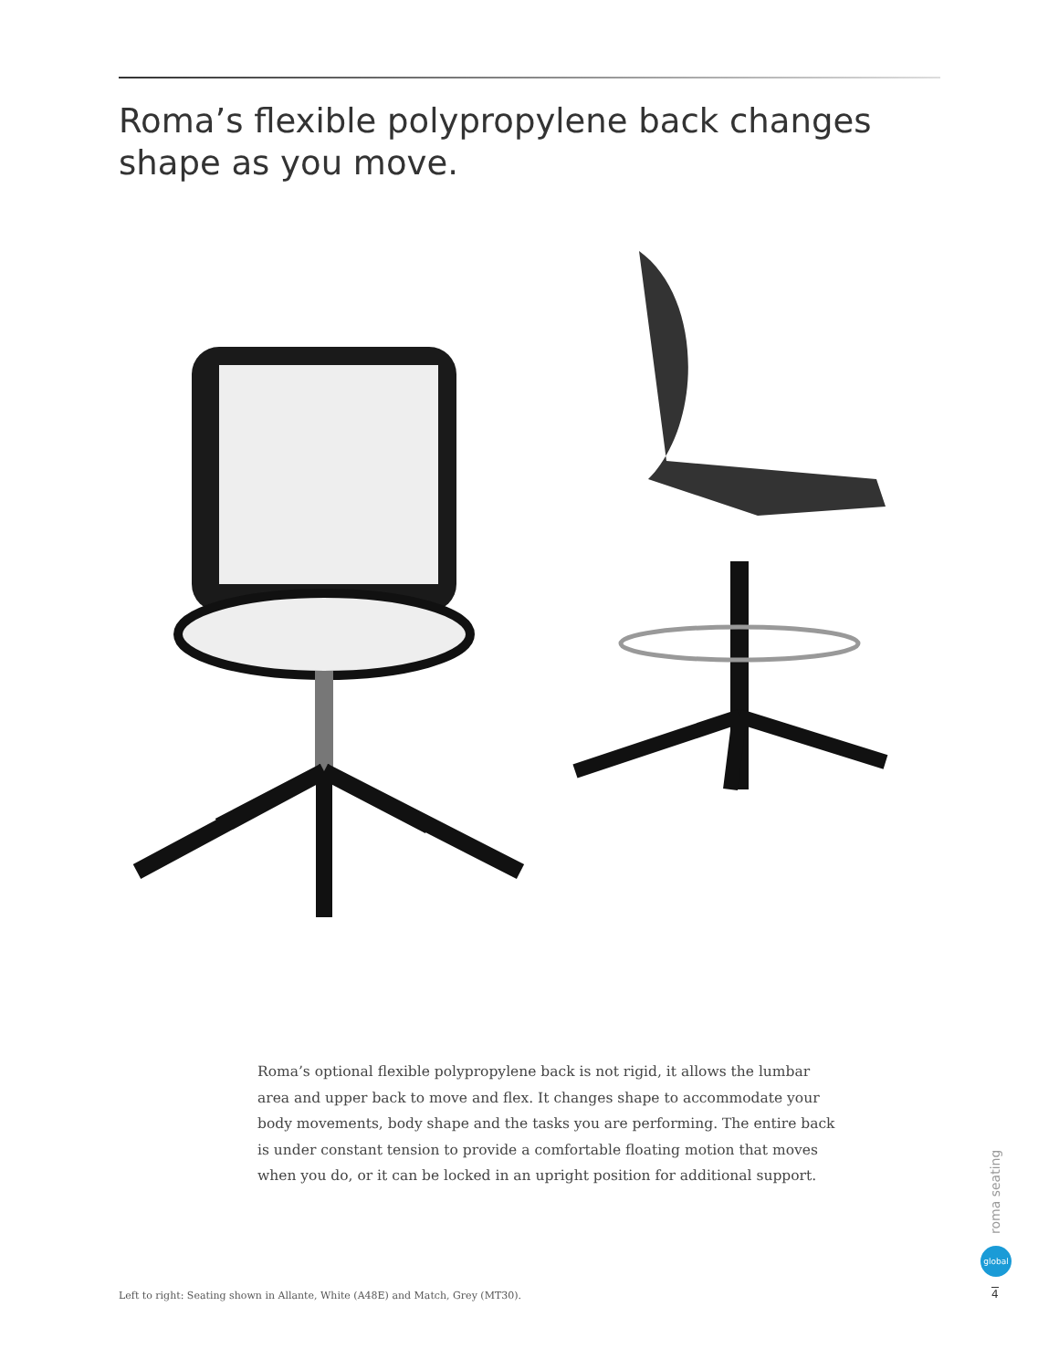Roma’s flexible polypropylene back changes
shape as you move.
Roma’s optional flexible polypropylene back is not rigid, it allows the lumbar area and upper back to move and flex. It changes shape to accommodate your body movements, body shape and the tasks you are performing. The entire back is under constant tension to provide a comfortable floating motion that moves when you do, or it can be locked in an upright position for additional support.
Left to right: Seating shown in Allante, White (A48E) and Match, Grey (MT30).
roma seating
global
4